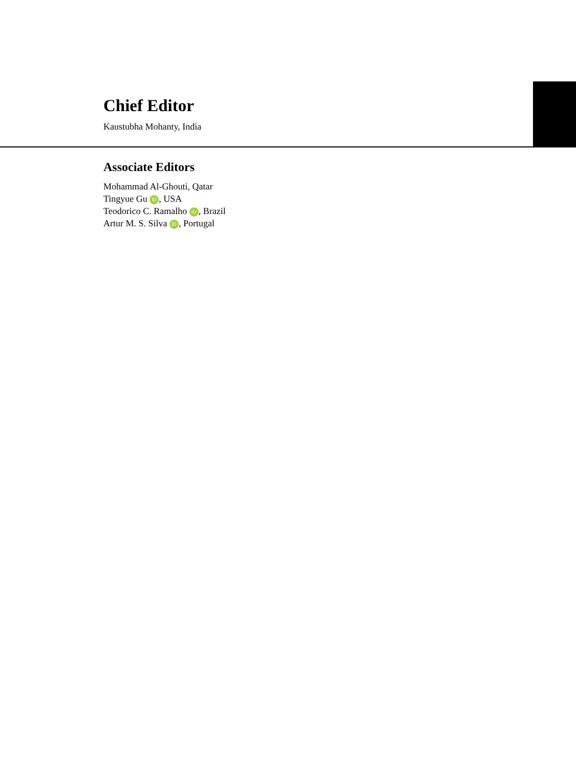Chief Editor
Kaustubha Mohanty, India
Associate Editors
Mohammad Al-Ghouti, Qatar
Tingyue Gu iD, USA
Teodorico C. Ramalho iD, Brazil
Artur M. S. Silva iD, Portugal